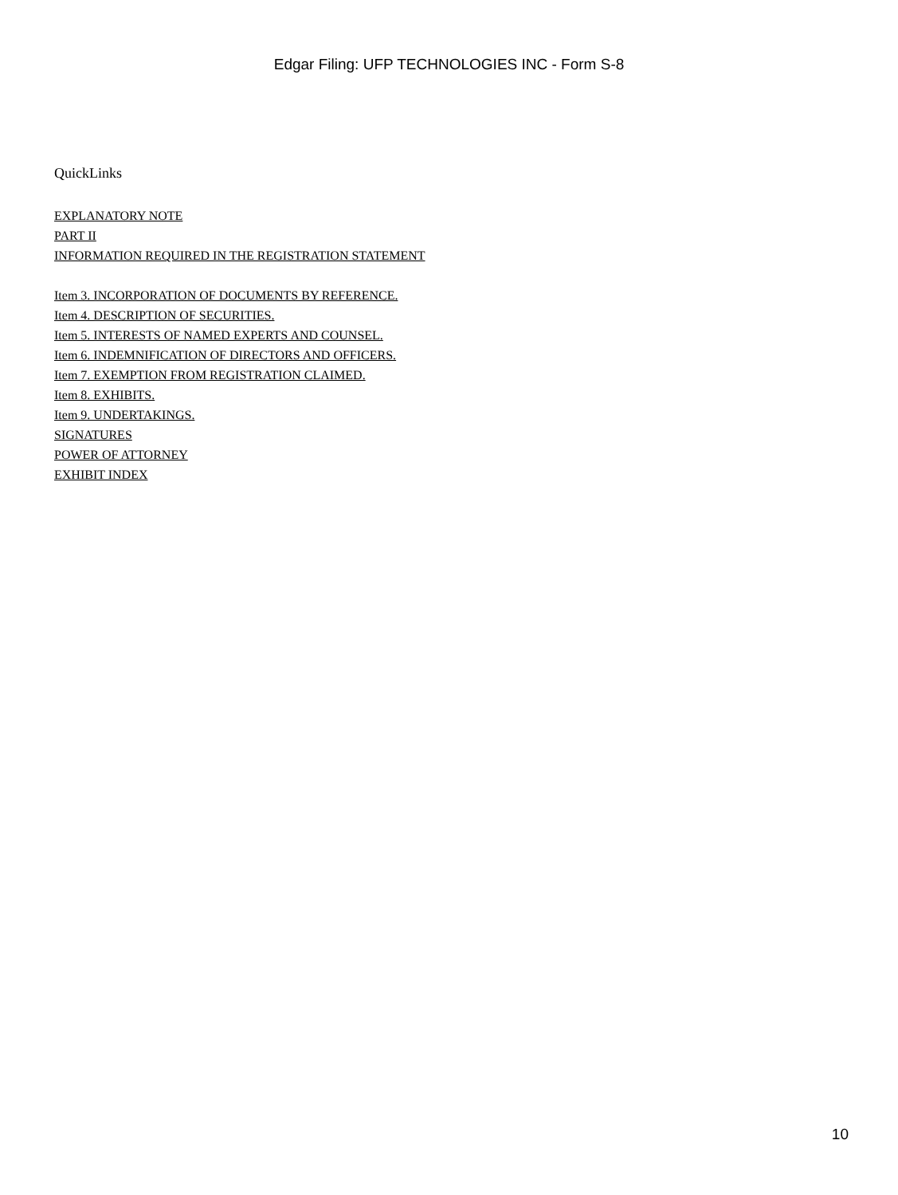Edgar Filing: UFP TECHNOLOGIES INC - Form S-8
QuickLinks
EXPLANATORY NOTE
PART II
INFORMATION REQUIRED IN THE REGISTRATION STATEMENT
Item 3. INCORPORATION OF DOCUMENTS BY REFERENCE.
Item 4. DESCRIPTION OF SECURITIES.
Item 5. INTERESTS OF NAMED EXPERTS AND COUNSEL.
Item 6. INDEMNIFICATION OF DIRECTORS AND OFFICERS.
Item 7. EXEMPTION FROM REGISTRATION CLAIMED.
Item 8. EXHIBITS.
Item 9. UNDERTAKINGS.
SIGNATURES
POWER OF ATTORNEY
EXHIBIT INDEX
10